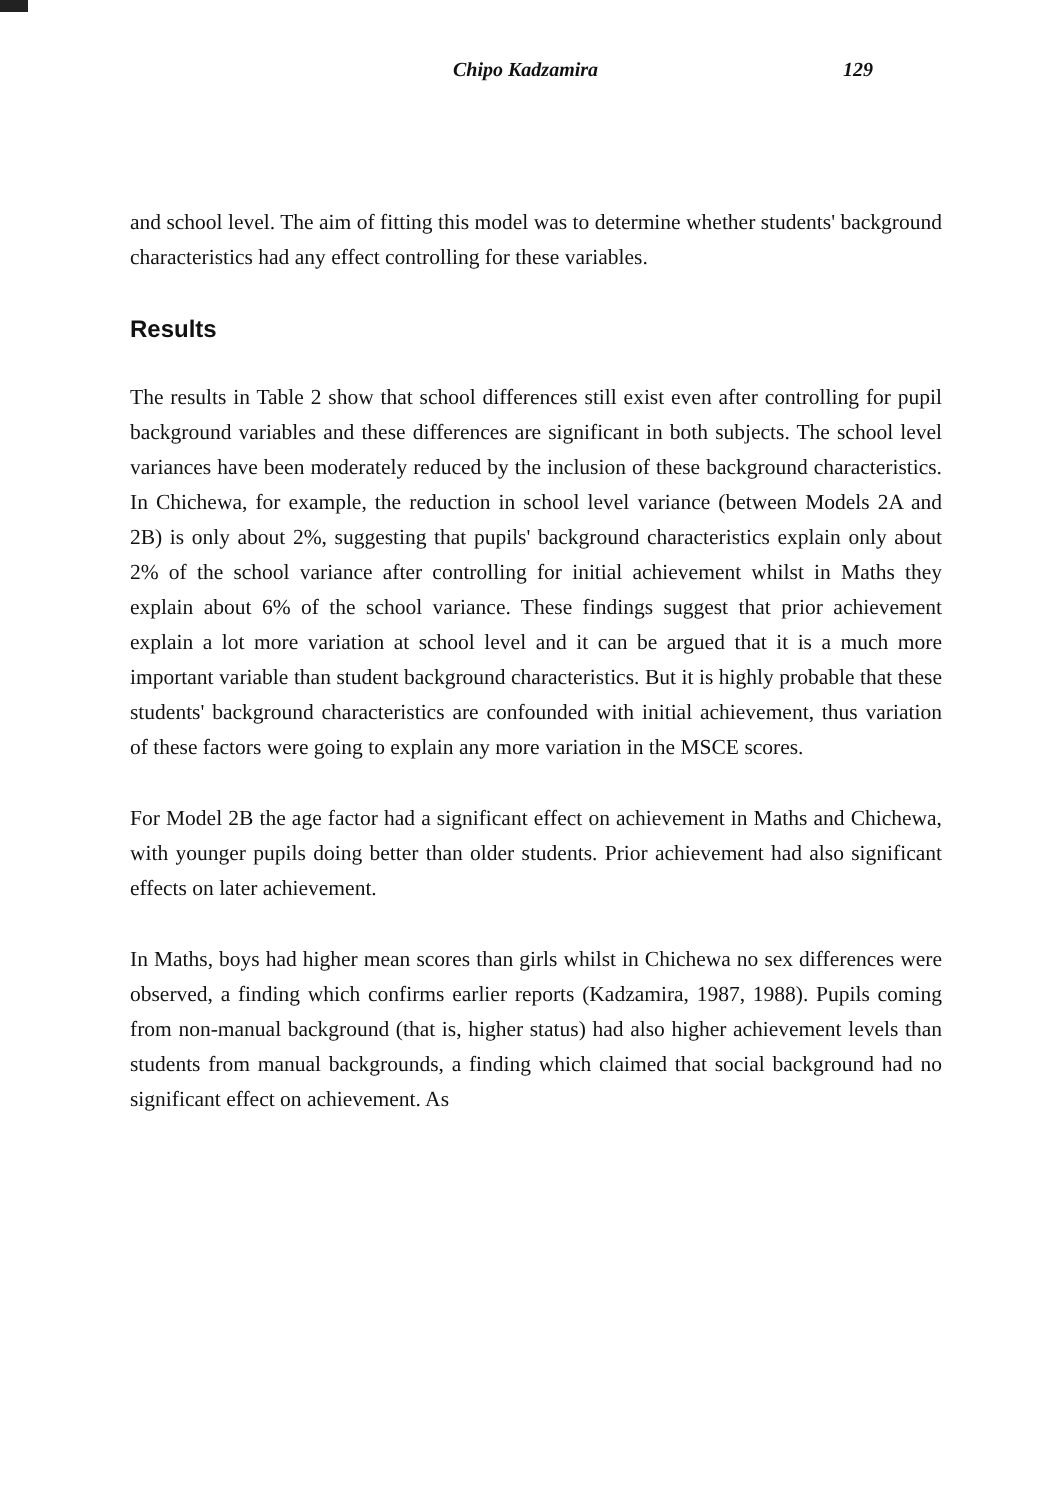Chipo Kadzamira 129
and school level. The aim of fitting this model was to determine whether students' background characteristics had any effect controlling for these variables.
Results
The results in Table 2 show that school differences still exist even after controlling for pupil background variables and these differences are significant in both subjects. The school level variances have been moderately reduced by the inclusion of these background characteristics. In Chichewa, for example, the reduction in school level variance (between Models 2A and 2B) is only about 2%, suggesting that pupils' background characteristics explain only about 2% of the school variance after controlling for initial achievement whilst in Maths they explain about 6% of the school variance. These findings suggest that prior achievement explain a lot more variation at school level and it can be argued that it is a much more important variable than student background characteristics. But it is highly probable that these students' background characteristics are confounded with initial achievement, thus variation of these factors were going to explain any more variation in the MSCE scores.
For Model 2B the age factor had a significant effect on achievement in Maths and Chichewa, with younger pupils doing better than older students. Prior achievement had also significant effects on later achievement.
In Maths, boys had higher mean scores than girls whilst in Chichewa no sex differences were observed, a finding which confirms earlier reports (Kadzamira, 1987, 1988). Pupils coming from non-manual background (that is, higher status) had also higher achievement levels than students from manual backgrounds, a finding which claimed that social background had no significant effect on achievement. As